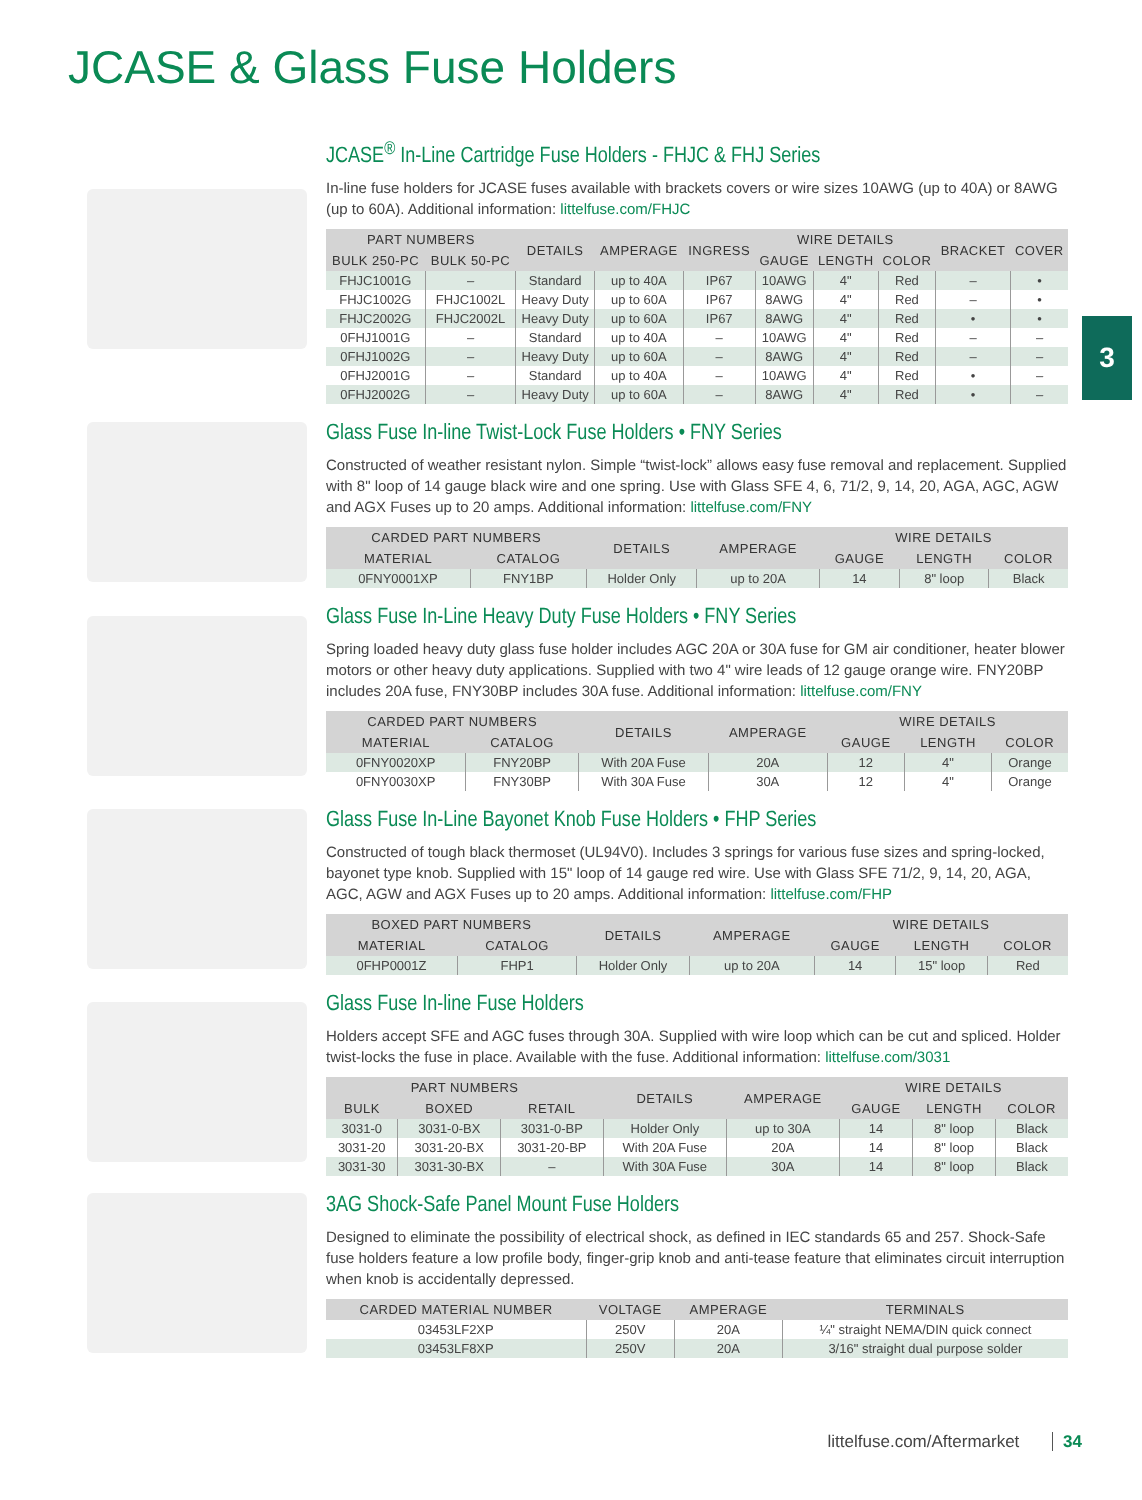JCASE & Glass Fuse Holders
3
JCASE<sup>®</sup> In-Line Cartridge Fuse Holders - FHJC & FHJ Series
In-line fuse holders for JCASE fuses available with brackets covers or wire sizes 10AWG (up to 40A) or 8AWG (up to 60A). Additional information: littelfuse.com/FHJC
| PART NUMBERS | | DETAILS | AMPERAGE | INGRESS | WIRE DETAILS | | | BRACKET | COVER |
| --- | --- | --- | --- | --- | --- | --- | --- | --- | --- |
| BULK 250-PC | BULK 50-PC | | | | GAUGE | LENGTH | COLOR | | |
| FHJC1001G | – | Standard | up to 40A | IP67 | 10AWG | 4" | Red | – | • |
| FHJC1002G | FHJC1002L | Heavy Duty | up to 60A | IP67 | 8AWG | 4" | Red | – | • |
| FHJC2002G | FHJC2002L | Heavy Duty | up to 60A | IP67 | 8AWG | 4" | Red | • | • |
| 0FHJ1001G | – | Standard | up to 40A | – | 10AWG | 4" | Red | – | – |
| 0FHJ1002G | – | Heavy Duty | up to 60A | – | 8AWG | 4" | Red | – | – |
| 0FHJ2001G | – | Standard | up to 40A | – | 10AWG | 4" | Red | • | – |
| 0FHJ2002G | – | Heavy Duty | up to 60A | – | 8AWG | 4" | Red | • | – |
Glass Fuse In-line Twist-Lock Fuse Holders • FNY Series
Constructed of weather resistant nylon. Simple “twist-lock” allows easy fuse removal and replacement. Supplied with 8" loop of 14 gauge black wire and one spring. Use with Glass SFE 4, 6, 71/2, 9, 14, 20, AGA, AGC, AGW and AGX Fuses up to 20 amps. Additional information: littelfuse.com/FNY
| CARDED PART NUMBERS | | DETAILS | AMPERAGE | WIRE DETAILS | | |
| --- | --- | --- | --- | --- | --- | --- |
| MATERIAL | CATALOG | | | GAUGE | LENGTH | COLOR |
| 0FNY0001XP | FNY1BP | Holder Only | up to 20A | 14 | 8" loop | Black |
Glass Fuse In-Line Heavy Duty Fuse Holders • FNY Series
Spring loaded heavy duty glass fuse holder includes AGC 20A or 30A fuse for GM air conditioner, heater blower motors or other heavy duty applications. Supplied with two 4" wire leads of 12 gauge orange wire. FNY20BP includes 20A fuse, FNY30BP includes 30A fuse. Additional information: littelfuse.com/FNY
| CARDED PART NUMBERS | | DETAILS | AMPERAGE | WIRE DETAILS | | |
| --- | --- | --- | --- | --- | --- | --- |
| MATERIAL | CATALOG | | | GAUGE | LENGTH | COLOR |
| 0FNY0020XP | FNY20BP | With 20A Fuse | 20A | 12 | 4" | Orange |
| 0FNY0030XP | FNY30BP | With 30A Fuse | 30A | 12 | 4" | Orange |
Glass Fuse In-Line Bayonet Knob Fuse Holders • FHP Series
Constructed of tough black thermoset (UL94V0). Includes 3 springs for various fuse sizes and spring-locked, bayonet type knob. Supplied with 15" loop of 14 gauge red wire. Use with Glass SFE 71/2, 9, 14, 20, AGA, AGC, AGW and AGX Fuses up to 20 amps. Additional information: littelfuse.com/FHP
| BOXED PART NUMBERS | | DETAILS | AMPERAGE | WIRE DETAILS | | |
| --- | --- | --- | --- | --- | --- | --- |
| MATERIAL | CATALOG | | | GAUGE | LENGTH | COLOR |
| 0FHP0001Z | FHP1 | Holder Only | up to 20A | 14 | 15" loop | Red |
Glass Fuse In-line Fuse Holders
Holders accept SFE and AGC fuses through 30A. Supplied with wire loop which can be cut and spliced. Holder twist-locks the fuse in place. Available with the fuse. Additional information: littelfuse.com/3031
| PART NUMBERS | | | DETAILS | AMPERAGE | WIRE DETAILS | | |
| --- | --- | --- | --- | --- | --- | --- | --- |
| BULK | BOXED | RETAIL | | | GAUGE | LENGTH | COLOR |
| 3031-0 | 3031-0-BX | 3031-0-BP | Holder Only | up to 30A | 14 | 8" loop | Black |
| 3031-20 | 3031-20-BX | 3031-20-BP | With 20A Fuse | 20A | 14 | 8" loop | Black |
| 3031-30 | 3031-30-BX | – | With 30A Fuse | 30A | 14 | 8" loop | Black |
3AG Shock-Safe Panel Mount Fuse Holders
Designed to eliminate the possibility of electrical shock, as defined in IEC standards 65 and 257. Shock-Safe fuse holders feature a low profile body, finger-grip knob and anti-tease feature that eliminates circuit interruption when knob is accidentally depressed.
| CARDED MATERIAL NUMBER | VOLTAGE | AMPERAGE | TERMINALS |
| --- | --- | --- | --- |
| 03453LF2XP | 250V | 20A | ¼" straight NEMA/DIN quick connect |
| 03453LF8XP | 250V | 20A | 3/16" straight dual purpose solder |
littelfuse.com/Aftermarket 34